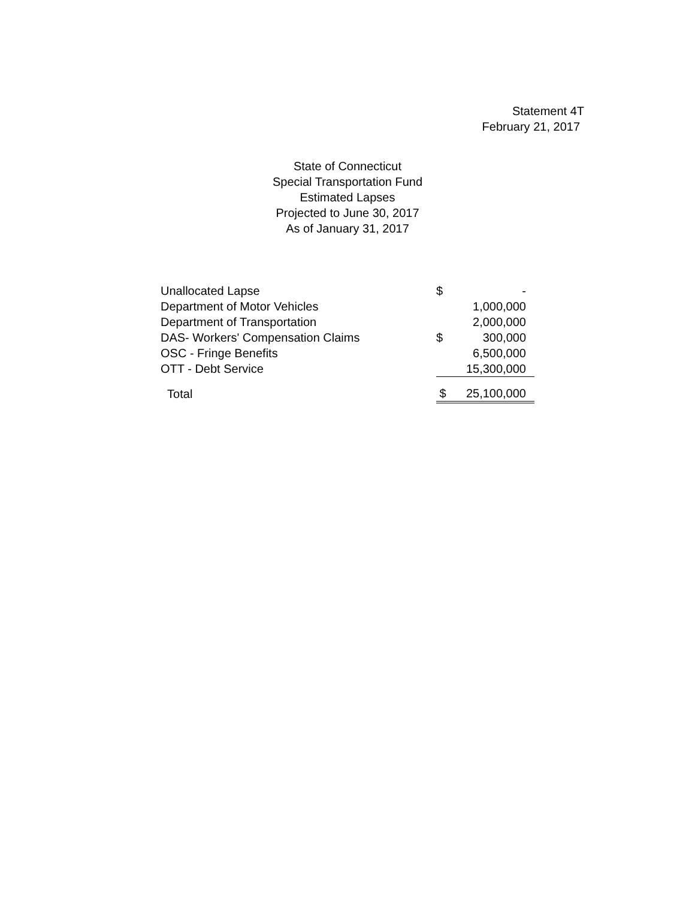Statement 4T
February 21, 2017
State of Connecticut
Special Transportation Fund
Estimated Lapses
Projected to June 30, 2017
As of January 31, 2017
| Unallocated Lapse | $ | - |
| Department of Motor Vehicles | | 1,000,000 |
| Department of Transportation | | 2,000,000 |
| DAS- Workers' Compensation Claims | $ | 300,000 |
| OSC - Fringe Benefits | | 6,500,000 |
| OTT - Debt Service | | 15,300,000 |
| Total | $ | 25,100,000 |